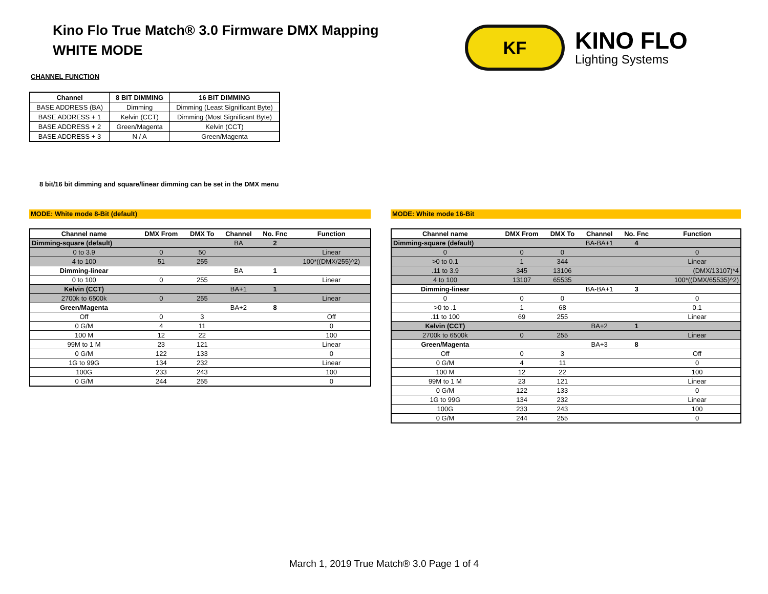Kino Flo True Match® 3.0 Firmware DMX Mapping
WHITE MODE
KF
KINO FLO
Lighting Systems
CHANNEL FUNCTION
| Channel | 8 BIT DIMMING | 16 BIT DIMMING |
| --- | --- | --- |
| BASE ADDRESS (BA) | Dimming | Dimming (Least Significant Byte) |
| BASE ADDRESS + 1 | Kelvin (CCT) | Dimming (Most Significant Byte) |
| BASE ADDRESS + 2 | Green/Magenta | Kelvin (CCT) |
| BASE ADDRESS + 3 | N / A | Green/Magenta |
8 bit/16 bit dimming and square/linear dimming can be set in the DMX menu
MODE: White mode 8-Bit (default) MODE: White mode 16-Bit
| Channel name | DMX From | DMX To | Channel | No. Fnc | Function |
| --- | --- | --- | --- | --- | --- |
| Dimming-square (default) | | | BA | 2 | |
| 0 to 3.9 | 0 | 50 | | | Linear |
| 4 to 100 | 51 | 255 | | | 100*((DMX/255)^2) |
| Dimming-linear | | | BA | 1 | |
| 0 to 100 | 0 | 255 | | | Linear |
| Kelvin (CCT) | | | BA+1 | 1 | |
| 2700k to 6500k | 0 | 255 | | | Linear |
| Green/Magenta | | | BA+2 | 8 | |
| Off | 0 | 3 | | | Off |
| 0 G/M | 4 | 11 | | | 0 |
| 100 M | 12 | 22 | | | 100 |
| 99M to 1 M | 23 | 121 | | | Linear |
| 0 G/M | 122 | 133 | | | 0 |
| 1G to 99G | 134 | 232 | | | Linear |
| 100G | 233 | 243 | | | 100 |
| 0 G/M | 244 | 255 | | | 0 |
| Channel name | DMX From | DMX To | Channel | No. Fnc | Function |
| --- | --- | --- | --- | --- | --- |
| Dimming-square (default) | | | BA-BA+1 | 4 | |
| 0 | 0 | 0 | | | 0 |
| >0 to 0.1 | 1 | 344 | | | Linear |
| .11 to 3.9 | 345 | 13106 | | | (DMX/13107)*4 |
| 4 to 100 | 13107 | 65535 | | | 100*((DMX/65535)^2) |
| Dimming-linear | | | BA-BA+1 | 3 | |
| 0 | 0 | 0 | | | 0 |
| >0 to .1 | 1 | 68 | | | 0.1 |
| .11 to 100 | 69 | 255 | | | Linear |
| Kelvin (CCT) | | | BA+2 | 1 | |
| 2700k to 6500k | 0 | 255 | | | Linear |
| Green/Magenta | | | BA+3 | 8 | |
| Off | 0 | 3 | | | Off |
| 0 G/M | 4 | 11 | | | 0 |
| 100 M | 12 | 22 | | | 100 |
| 99M to 1 M | 23 | 121 | | | Linear |
| 0 G/M | 122 | 133 | | | 0 |
| 1G to 99G | 134 | 232 | | | Linear |
| 100G | 233 | 243 | | | 100 |
| 0 G/M | 244 | 255 | | | 0 |
March 1, 2019 True Match® 3.0 Page 1 of 4